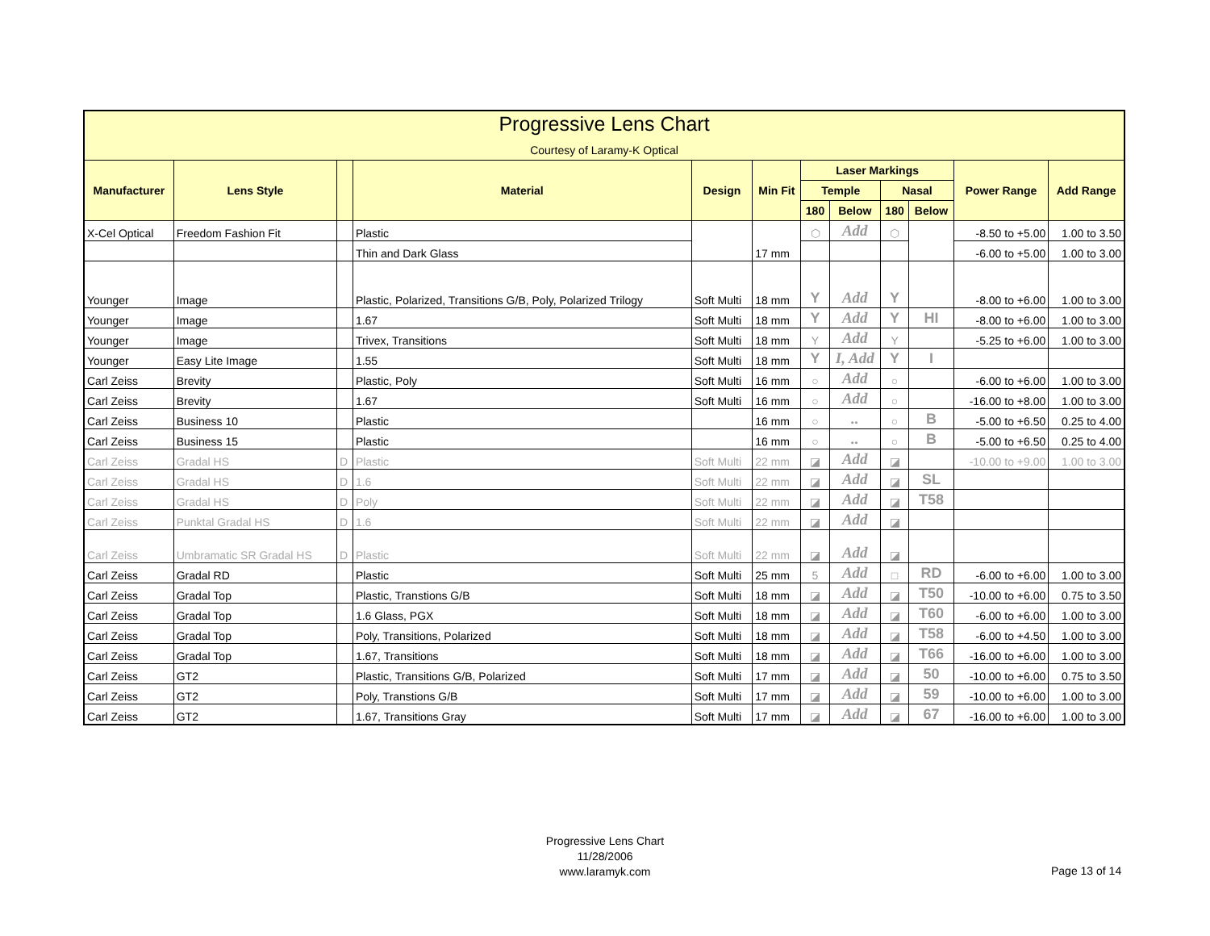| Progressive Lens Chart Courtesy of Laramy-K Optical | | | | | | | | | | | |
| --- | --- | --- | --- | --- | --- | --- | --- | --- | --- | --- | --- |
| Manufacturer | Lens Style | | Material | Design | Min Fit | Laser Markings | | | | Power Range | Add Range |
| | | | | | | Temple | | Nasal | | | |
| | | | | | | 180 | Below | 180 | Below | | |
| X-Cel Optical | Freedom Fashion Fit | | Plastic | | 17 mm | ⬡ | Add | ⬡ | | -8.50 to +5.00 | 1.00 to 3.50 |
| | | | Thin and Dark Glass | | | | | | | -6.00 to +5.00 | 1.00 to 3.00 |
| Younger | Image | | Plastic, Polarized, Transitions G/B, Poly, Polarized Trilogy | Soft Multi | 18 mm | Y | Add | Y | | -8.00 to +6.00 | 1.00 to 3.00 |
| Younger | Image | | 1.67 | Soft Multi | 18 mm | Y | Add | Y | HI | -8.00 to +6.00 | 1.00 to 3.00 |
| Younger | Image | | Trivex, Transitions | Soft Multi | 18 mm | Y | Add | Y | | -5.25 to +6.00 | 1.00 to 3.00 |
| Younger | Easy Lite Image | | 1.55 | Soft Multi | 18 mm | Y | I, Add | Y | I | | |
| Carl Zeiss | Brevity | | Plastic, Poly | Soft Multi | 16 mm | ○ | Add | ○ | | -6.00 to +6.00 | 1.00 to 3.00 |
| Carl Zeiss | Brevity | | 1.67 | Soft Multi | 16 mm | ○ | Add | ○ | | -16.00 to +8.00 | 1.00 to 3.00 |
| Carl Zeiss | Business 10 | | Plastic | | 16 mm | ○ | .. | ○ | B | -5.00 to +6.50 | 0.25 to 4.00 |
| Carl Zeiss | Business 15 | | Plastic | | 16 mm | ○ | .. | ○ | B | -5.00 to +6.50 | 0.25 to 4.00 |
| Carl Zeiss | Gradal HS | D | Plastic | Soft Multi | 22 mm | ◪ | Add | ◪ | | -10.00 to +9.00 | 1.00 to 3.00 |
| Carl Zeiss | Gradal HS | D | 1.6 | Soft Multi | 22 mm | ◪ | Add | ◪ | SL | | |
| Carl Zeiss | Gradal HS | D | Poly | Soft Multi | 22 mm | ◪ | Add | ◪ | T58 | | |
| Carl Zeiss | Punktal Gradal HS | D | 1.6 | Soft Multi | 22 mm | ◪ | Add | ◪ | | | |
| Carl Zeiss | Umbramatic SR Gradal HS | D | Plastic | Soft Multi | 22 mm | ◪ | Add | ◪ | | | |
| Carl Zeiss | Gradal RD | | Plastic | Soft Multi | 25 mm | 5 | Add | □ | RD | -6.00 to +6.00 | 1.00 to 3.00 |
| Carl Zeiss | Gradal Top | | Plastic, Transtions G/B | Soft Multi | 18 mm | ◪ | Add | ◪ | T50 | -10.00 to +6.00 | 0.75 to 3.50 |
| Carl Zeiss | Gradal Top | | 1.6 Glass, PGX | Soft Multi | 18 mm | ◪ | Add | ◪ | T60 | -6.00 to +6.00 | 1.00 to 3.00 |
| Carl Zeiss | Gradal Top | | Poly, Transitions, Polarized | Soft Multi | 18 mm | ◪ | Add | ◪ | T58 | -6.00 to +4.50 | 1.00 to 3.00 |
| Carl Zeiss | Gradal Top | | 1.67, Transitions | Soft Multi | 18 mm | ◪ | Add | ◪ | T66 | -16.00 to +6.00 | 1.00 to 3.00 |
| Carl Zeiss | GT2 | | Plastic, Transitions G/B, Polarized | Soft Multi | 17 mm | ◪ | Add | ◪ | 50 | -10.00 to +6.00 | 0.75 to 3.50 |
| Carl Zeiss | GT2 | | Poly, Transtions G/B | Soft Multi | 17 mm | ◪ | Add | ◪ | 59 | -10.00 to +6.00 | 1.00 to 3.00 |
| Carl Zeiss | GT2 | | 1.67, Transitions Gray | Soft Multi | 17 mm | ◪ | Add | ◪ | 67 | -16.00 to +6.00 | 1.00 to 3.00 |
Progressive Lens Chart
11/28/2006
www.laramyk.com
Page 13 of 14